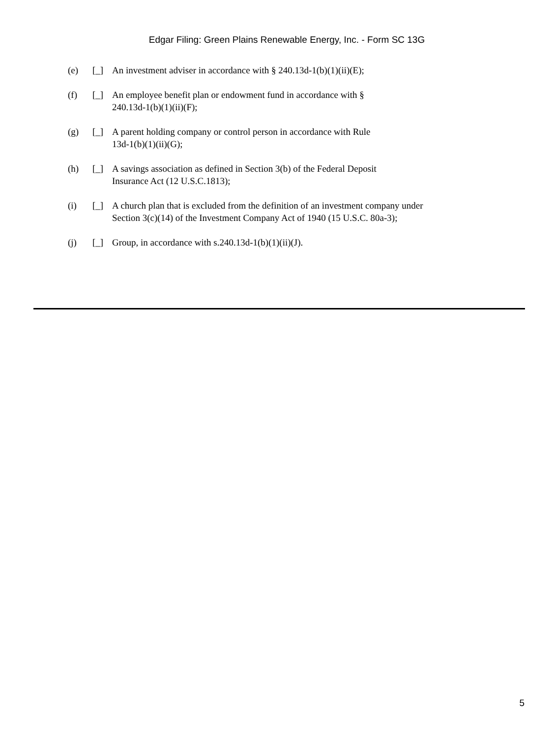Edgar Filing: Green Plains Renewable Energy, Inc. - Form SC 13G
(e) [_] An investment adviser in accordance with § 240.13d-1(b)(1)(ii)(E);
(f) [_] An employee benefit plan or endowment fund in accordance with §
240.13d-1(b)(1)(ii)(F);
(g) [_] A parent holding company or control person in accordance with Rule
13d-1(b)(1)(ii)(G);
(h) [_] A savings association as defined in Section 3(b) of the Federal Deposit
Insurance Act (12 U.S.C.1813);
(i) [_] A church plan that is excluded from the definition of an investment company under Section 3(c)(14) of the Investment Company Act of 1940 (15 U.S.C. 80a-3);
(j) [_] Group, in accordance with s.240.13d-1(b)(1)(ii)(J).
5